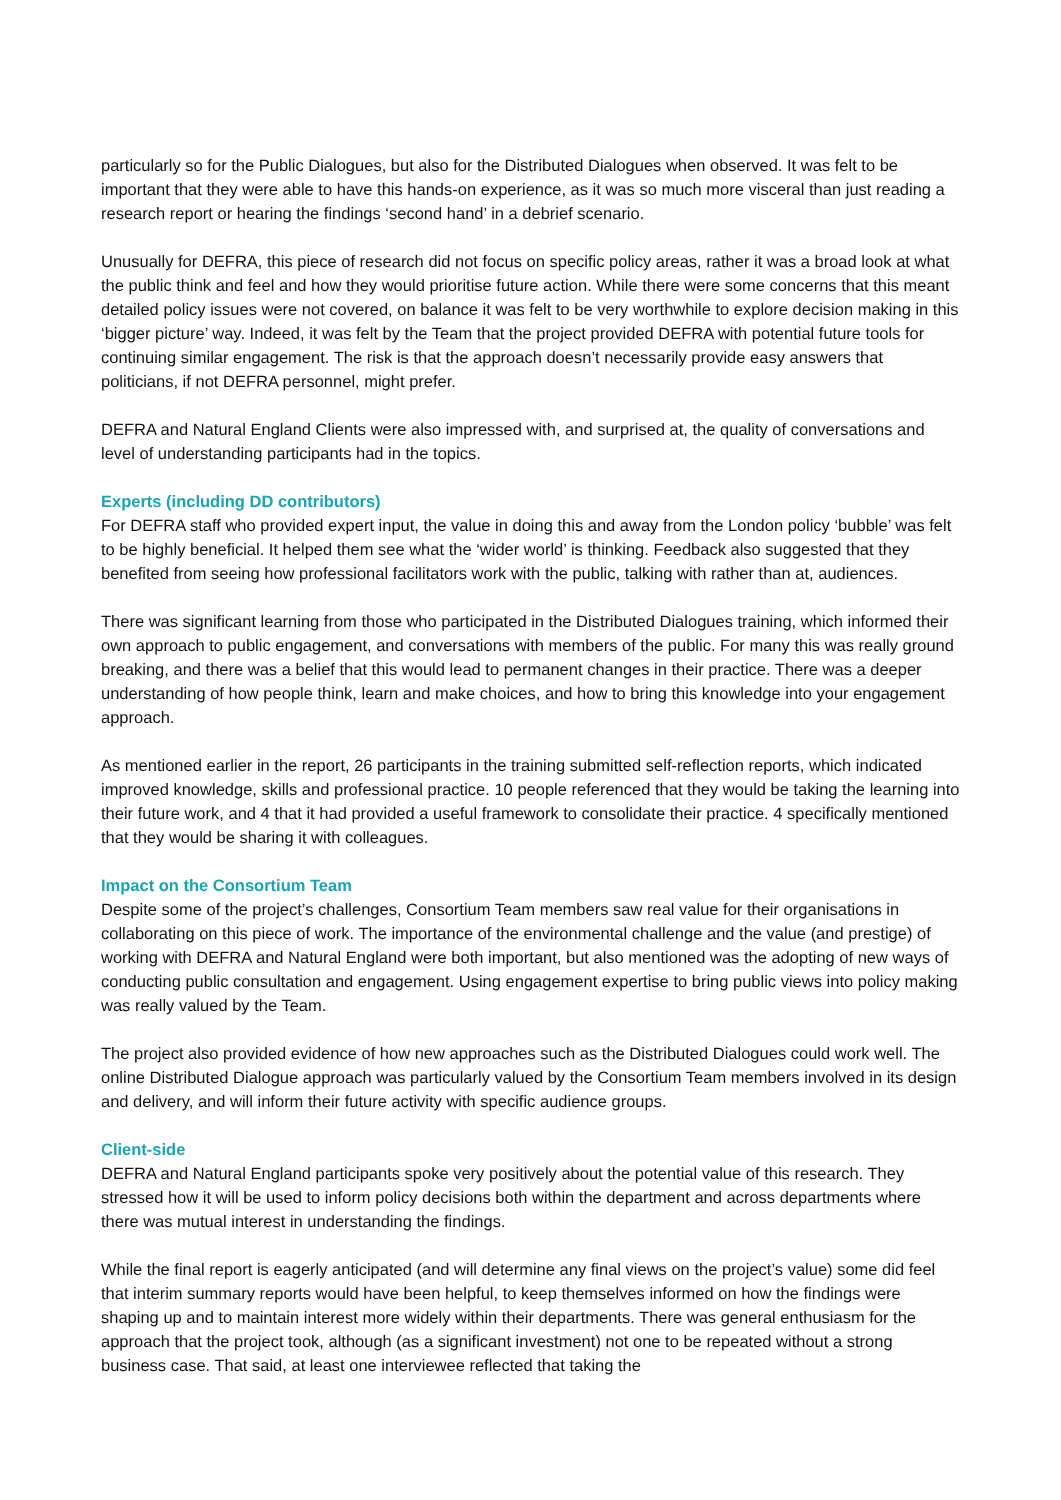particularly so for the Public Dialogues, but also for the Distributed Dialogues when observed. It was felt to be important that they were able to have this hands-on experience, as it was so much more visceral than just reading a research report or hearing the findings ‘second hand’ in a debrief scenario.
Unusually for DEFRA, this piece of research did not focus on specific policy areas, rather it was a broad look at what the public think and feel and how they would prioritise future action. While there were some concerns that this meant detailed policy issues were not covered, on balance it was felt to be very worthwhile to explore decision making in this ‘bigger picture’ way. Indeed, it was felt by the Team that the project provided DEFRA with potential future tools for continuing similar engagement. The risk is that the approach doesn’t necessarily provide easy answers that politicians, if not DEFRA personnel, might prefer.
DEFRA and Natural England Clients were also impressed with, and surprised at, the quality of conversations and level of understanding participants had in the topics.
Experts (including DD contributors)
For DEFRA staff who provided expert input, the value in doing this and away from the London policy ‘bubble’ was felt to be highly beneficial. It helped them see what the ‘wider world’ is thinking. Feedback also suggested that they benefited from seeing how professional facilitators work with the public, talking with rather than at, audiences.
There was significant learning from those who participated in the Distributed Dialogues training, which informed their own approach to public engagement, and conversations with members of the public. For many this was really ground breaking, and there was a belief that this would lead to permanent changes in their practice. There was a deeper understanding of how people think, learn and make choices, and how to bring this knowledge into your engagement approach.
As mentioned earlier in the report, 26 participants in the training submitted self-reflection reports, which indicated improved knowledge, skills and professional practice. 10 people referenced that they would be taking the learning into their future work, and 4 that it had provided a useful framework to consolidate their practice. 4 specifically mentioned that they would be sharing it with colleagues.
Impact on the Consortium Team
Despite some of the project’s challenges, Consortium Team members saw real value for their organisations in collaborating on this piece of work. The importance of the environmental challenge and the value (and prestige) of working with DEFRA and Natural England were both important, but also mentioned was the adopting of new ways of conducting public consultation and engagement. Using engagement expertise to bring public views into policy making was really valued by the Team.
The project also provided evidence of how new approaches such as the Distributed Dialogues could work well. The online Distributed Dialogue approach was particularly valued by the Consortium Team members involved in its design and delivery, and will inform their future activity with specific audience groups.
Client-side
DEFRA and Natural England participants spoke very positively about the potential value of this research. They stressed how it will be used to inform policy decisions both within the department and across departments where there was mutual interest in understanding the findings.
While the final report is eagerly anticipated (and will determine any final views on the project’s value) some did feel that interim summary reports would have been helpful, to keep themselves informed on how the findings were shaping up and to maintain interest more widely within their departments. There was general enthusiasm for the approach that the project took, although (as a significant investment) not one to be repeated without a strong business case. That said, at least one interviewee reflected that taking the